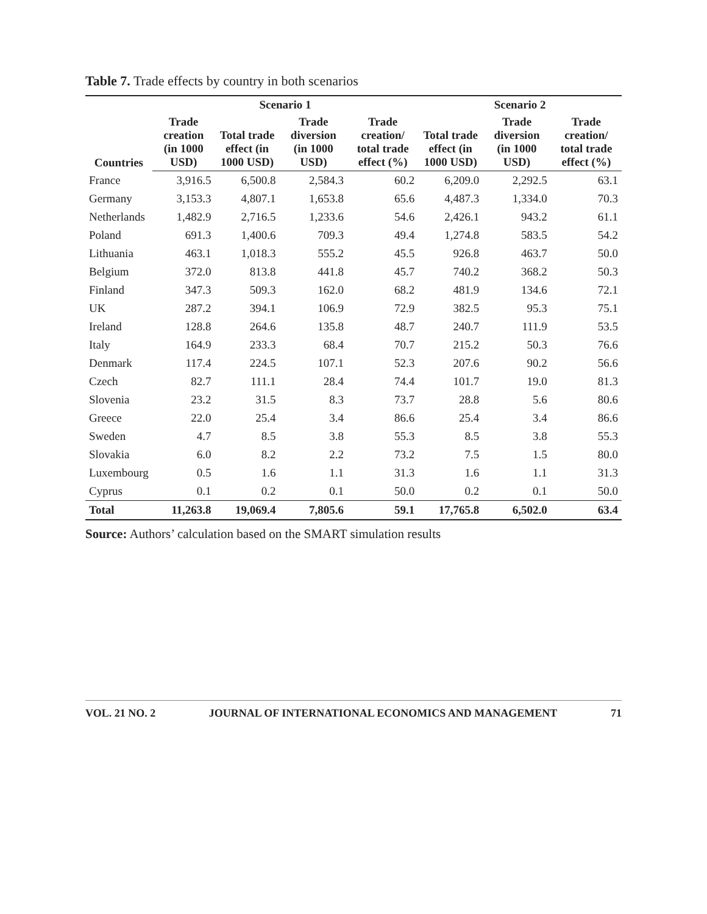Table 7. Trade effects by country in both scenarios
| Countries | Scenario 1 | | | | Scenario 2 | | |
| --- | --- | --- | --- | --- | --- | --- | --- |
| | Trade creation (in 1000 USD) | Total trade effect (in 1000 USD) | Trade diversion (in 1000 USD) | Trade creation/ total trade effect (%) | Total trade effect (in 1000 USD) | Trade diversion (in 1000 USD) | Trade creation/ total trade effect (%) |
| France | 3,916.5 | 6,500.8 | 2,584.3 | 60.2 | 6,209.0 | 2,292.5 | 63.1 |
| Germany | 3,153.3 | 4,807.1 | 1,653.8 | 65.6 | 4,487.3 | 1,334.0 | 70.3 |
| Netherlands | 1,482.9 | 2,716.5 | 1,233.6 | 54.6 | 2,426.1 | 943.2 | 61.1 |
| Poland | 691.3 | 1,400.6 | 709.3 | 49.4 | 1,274.8 | 583.5 | 54.2 |
| Lithuania | 463.1 | 1,018.3 | 555.2 | 45.5 | 926.8 | 463.7 | 50.0 |
| Belgium | 372.0 | 813.8 | 441.8 | 45.7 | 740.2 | 368.2 | 50.3 |
| Finland | 347.3 | 509.3 | 162.0 | 68.2 | 481.9 | 134.6 | 72.1 |
| UK | 287.2 | 394.1 | 106.9 | 72.9 | 382.5 | 95.3 | 75.1 |
| Ireland | 128.8 | 264.6 | 135.8 | 48.7 | 240.7 | 111.9 | 53.5 |
| Italy | 164.9 | 233.3 | 68.4 | 70.7 | 215.2 | 50.3 | 76.6 |
| Denmark | 117.4 | 224.5 | 107.1 | 52.3 | 207.6 | 90.2 | 56.6 |
| Czech | 82.7 | 111.1 | 28.4 | 74.4 | 101.7 | 19.0 | 81.3 |
| Slovenia | 23.2 | 31.5 | 8.3 | 73.7 | 28.8 | 5.6 | 80.6 |
| Greece | 22.0 | 25.4 | 3.4 | 86.6 | 25.4 | 3.4 | 86.6 |
| Sweden | 4.7 | 8.5 | 3.8 | 55.3 | 8.5 | 3.8 | 55.3 |
| Slovakia | 6.0 | 8.2 | 2.2 | 73.2 | 7.5 | 1.5 | 80.0 |
| Luxembourg | 0.5 | 1.6 | 1.1 | 31.3 | 1.6 | 1.1 | 31.3 |
| Cyprus | 0.1 | 0.2 | 0.1 | 50.0 | 0.2 | 0.1 | 50.0 |
| Total | 11,263.8 | 19,069.4 | 7,805.6 | 59.1 | 17,765.8 | 6,502.0 | 63.4 |
Source: Authors’ calculation based on the SMART simulation results
VOL. 21 NO. 2 JOURNAL OF INTERNATIONAL ECONOMICS AND MANAGEMENT 71